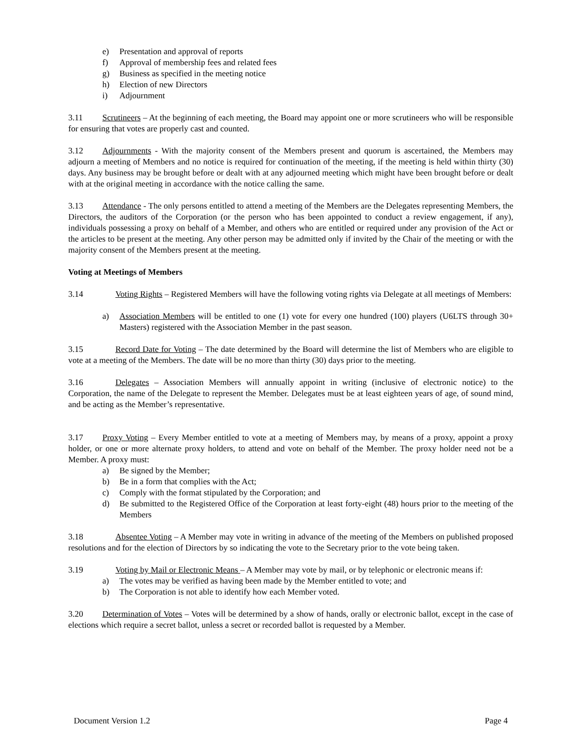e) Presentation and approval of reports
f) Approval of membership fees and related fees
g) Business as specified in the meeting notice
h) Election of new Directors
i) Adjournment
3.11 Scrutineers – At the beginning of each meeting, the Board may appoint one or more scrutineers who will be responsible for ensuring that votes are properly cast and counted.
3.12 Adjournments - With the majority consent of the Members present and quorum is ascertained, the Members may adjourn a meeting of Members and no notice is required for continuation of the meeting, if the meeting is held within thirty (30) days. Any business may be brought before or dealt with at any adjourned meeting which might have been brought before or dealt with at the original meeting in accordance with the notice calling the same.
3.13 Attendance - The only persons entitled to attend a meeting of the Members are the Delegates representing Members, the Directors, the auditors of the Corporation (or the person who has been appointed to conduct a review engagement, if any), individuals possessing a proxy on behalf of a Member, and others who are entitled or required under any provision of the Act or the articles to be present at the meeting. Any other person may be admitted only if invited by the Chair of the meeting or with the majority consent of the Members present at the meeting.
Voting at Meetings of Members
3.14 Voting Rights – Registered Members will have the following voting rights via Delegate at all meetings of Members:
a) Association Members will be entitled to one (1) vote for every one hundred (100) players (U6LTS through 30+ Masters) registered with the Association Member in the past season.
3.15 Record Date for Voting – The date determined by the Board will determine the list of Members who are eligible to vote at a meeting of the Members. The date will be no more than thirty (30) days prior to the meeting.
3.16 Delegates – Association Members will annually appoint in writing (inclusive of electronic notice) to the Corporation, the name of the Delegate to represent the Member. Delegates must be at least eighteen years of age, of sound mind, and be acting as the Member’s representative.
3.17 Proxy Voting – Every Member entitled to vote at a meeting of Members may, by means of a proxy, appoint a proxy holder, or one or more alternate proxy holders, to attend and vote on behalf of the Member. The proxy holder need not be a Member. A proxy must:
a) Be signed by the Member;
b) Be in a form that complies with the Act;
c) Comply with the format stipulated by the Corporation; and
d) Be submitted to the Registered Office of the Corporation at least forty-eight (48) hours prior to the meeting of the Members
3.18 Absentee Voting – A Member may vote in writing in advance of the meeting of the Members on published proposed resolutions and for the election of Directors by so indicating the vote to the Secretary prior to the vote being taken.
3.19 Voting by Mail or Electronic Means – A Member may vote by mail, or by telephonic or electronic means if:
a) The votes may be verified as having been made by the Member entitled to vote; and
b) The Corporation is not able to identify how each Member voted.
3.20 Determination of Votes – Votes will be determined by a show of hands, orally or electronic ballot, except in the case of elections which require a secret ballot, unless a secret or recorded ballot is requested by a Member.
Document Version 1.2 Page 4